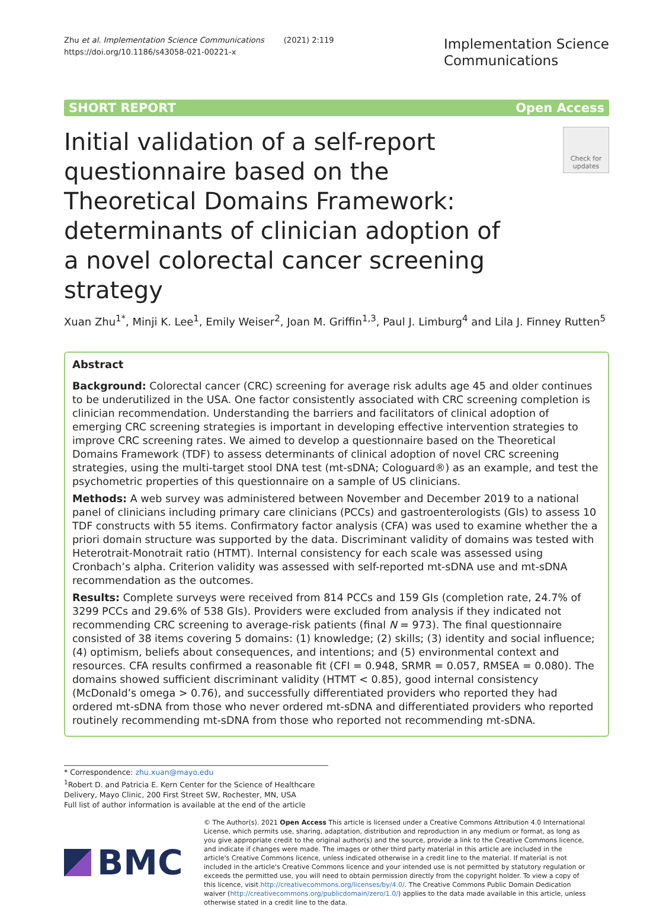Zhu et al. Implementation Science Communications (2021) 2:119
https://doi.org/10.1186/s43058-021-00221-x
Implementation Science
Communications
SHORT REPORT Open Access
Initial validation of a self-report questionnaire based on the Theoretical Domains Framework: determinants of clinician adoption of a novel colorectal cancer screening strategy
Check for updates
Xuan Zhu<sup>1*</sup>, Minji K. Lee<sup>1</sup>, Emily Weiser<sup>2</sup>, Joan M. Griffin<sup>1,3</sup>, Paul J. Limburg<sup>4</sup> and Lila J. Finney Rutten<sup>5</sup>
Abstract
Background: Colorectal cancer (CRC) screening for average risk adults age 45 and older continues to be underutilized in the USA. One factor consistently associated with CRC screening completion is clinician recommendation. Understanding the barriers and facilitators of clinical adoption of emerging CRC screening strategies is important in developing effective intervention strategies to improve CRC screening rates. We aimed to develop a questionnaire based on the Theoretical Domains Framework (TDF) to assess determinants of clinical adoption of novel CRC screening strategies, using the multi-target stool DNA test (mt-sDNA; Cologuard®) as an example, and test the psychometric properties of this questionnaire on a sample of US clinicians.
Methods: A web survey was administered between November and December 2019 to a national panel of clinicians including primary care clinicians (PCCs) and gastroenterologists (GIs) to assess 10 TDF constructs with 55 items. Confirmatory factor analysis (CFA) was used to examine whether the a priori domain structure was supported by the data. Discriminant validity of domains was tested with Heterotrait-Monotrait ratio (HTMT). Internal consistency for each scale was assessed using Cronbach’s alpha. Criterion validity was assessed with self-reported mt-sDNA use and mt-sDNA recommendation as the outcomes.
Results: Complete surveys were received from 814 PCCs and 159 GIs (completion rate, 24.7% of 3299 PCCs and 29.6% of 538 GIs). Providers were excluded from analysis if they indicated not recommending CRC screening to average-risk patients (final N = 973). The final questionnaire consisted of 38 items covering 5 domains: (1) knowledge; (2) skills; (3) identity and social influence; (4) optimism, beliefs about consequences, and intentions; and (5) environmental context and resources. CFA results confirmed a reasonable fit (CFI = 0.948, SRMR = 0.057, RMSEA = 0.080). The domains showed sufficient discriminant validity (HTMT < 0.85), good internal consistency (McDonald’s omega > 0.76), and successfully differentiated providers who reported they had ordered mt-sDNA from those who never ordered mt-sDNA and differentiated providers who reported routinely recommending mt-sDNA from those who reported not recommending mt-sDNA.
* Correspondence: zhu.xuan@mayo.edu
<sup>1</sup> Robert D. and Patricia E. Kern Center for the Science of Healthcare Delivery, Mayo Clinic, 200 First Street SW, Rochester, MN, USA
Full list of author information is available at the end of the article
BMC
© The Author(s). 2021 Open Access This article is licensed under a Creative Commons Attribution 4.0 International License, which permits use, sharing, adaptation, distribution and reproduction in any medium or format, as long as you give appropriate credit to the original author(s) and the source, provide a link to the Creative Commons licence, and indicate if changes were made. The images or other third party material in this article are included in the article's Creative Commons licence, unless indicated otherwise in a credit line to the material. If material is not included in the article's Creative Commons licence and your intended use is not permitted by statutory regulation or exceeds the permitted use, you will need to obtain permission directly from the copyright holder. To view a copy of this licence, visit http://creativecommons.org/licenses/by/4.0/. The Creative Commons Public Domain Dedication waiver (http://creativecommons.org/publicdomain/zero/1.0/) applies to the data made available in this article, unless otherwise stated in a credit line to the data.